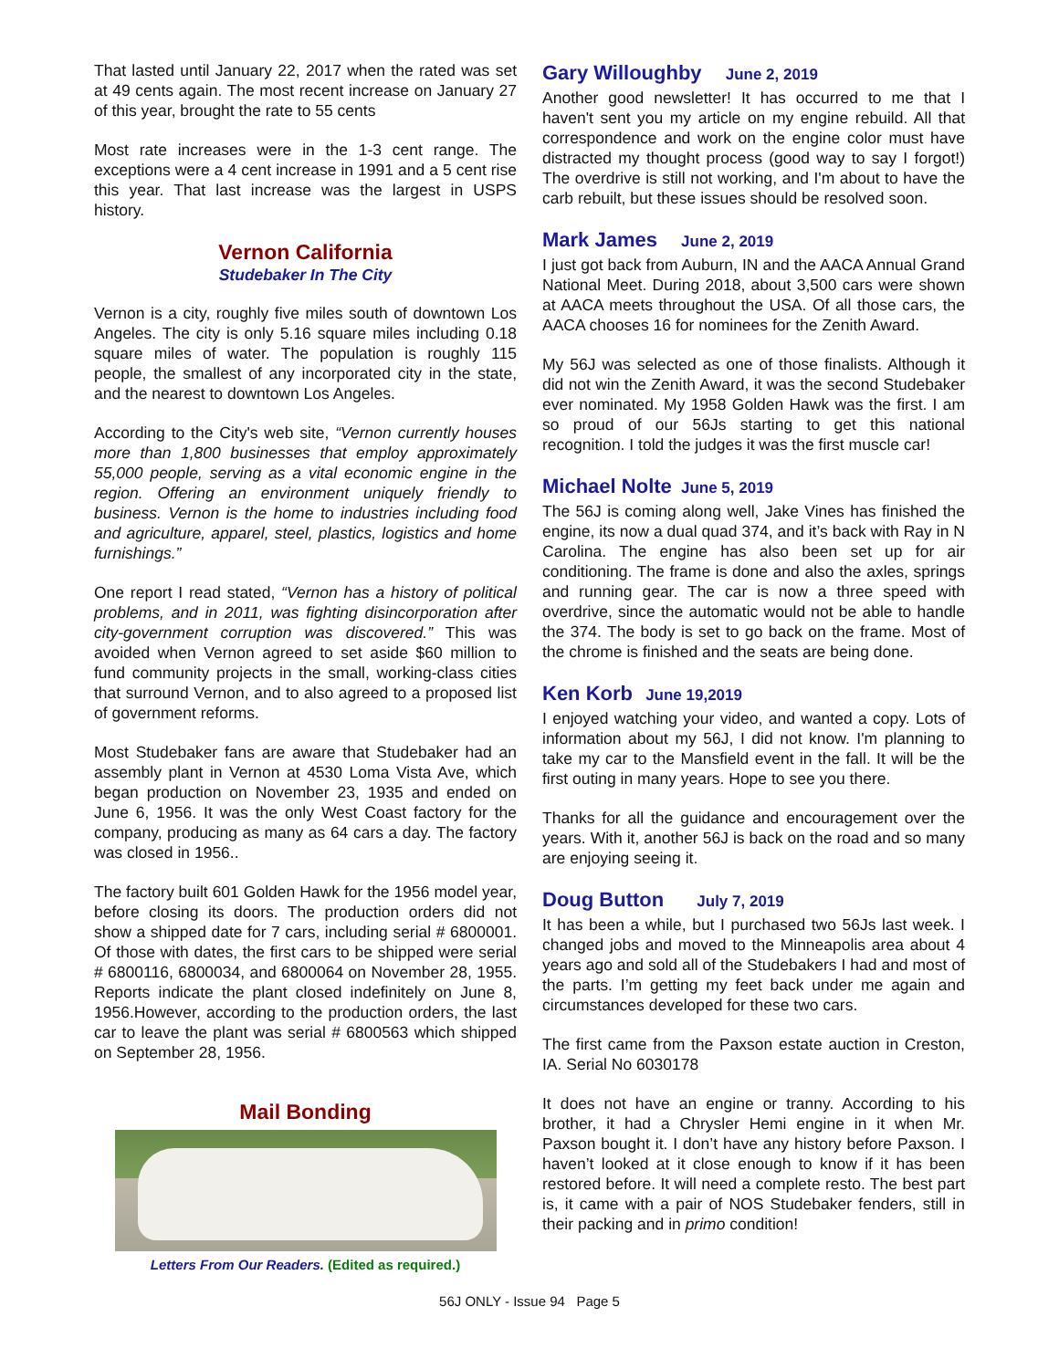That lasted until January 22, 2017 when the rated was set at 49 cents again. The most recent increase on January 27 of this year, brought the rate to 55 cents
Most rate increases were in the 1-3 cent range. The exceptions were a 4 cent increase in 1991 and a 5 cent rise this year. That last increase was the largest in USPS history.
Vernon California
Studebaker In The City
Vernon is a city, roughly five miles south of downtown Los Angeles. The city is only 5.16 square miles including 0.18 square miles of water. The population is roughly 115 people, the smallest of any incorporated city in the state, and the nearest to downtown Los Angeles.
According to the City's web site, “Vernon currently houses more than 1,800 businesses that employ approximately 55,000 people, serving as a vital economic engine in the region. Offering an environment uniquely friendly to business. Vernon is the home to industries including food and agriculture, apparel, steel, plastics, logistics and home furnishings.”
One report I read stated, “Vernon has a history of political problems, and in 2011, was fighting disincorporation after city-government corruption was discovered.” This was avoided when Vernon agreed to set aside $60 million to fund community projects in the small, working-class cities that surround Vernon, and to also agreed to a proposed list of government reforms.
Most Studebaker fans are aware that Studebaker had an assembly plant in Vernon at 4530 Loma Vista Ave, which began production on November 23, 1935 and ended on June 6, 1956. It was the only West Coast factory for the company, producing as many as 64 cars a day. The factory was closed in 1956..
The factory built 601 Golden Hawk for the 1956 model year, before closing its doors. The production orders did not show a shipped date for 7 cars, including serial # 6800001. Of those with dates, the first cars to be shipped were serial # 6800116, 6800034, and 6800064 on November 28, 1955. Reports indicate the plant closed indefinitely on June 8, 1956.However, according to the production orders, the last car to leave the plant was serial # 6800563 which shipped on September 28, 1956.
Mail Bonding
Letters From Our Readers. (Edited as required.)
Gary Willoughby June 2, 2019
Another good newsletter! It has occurred to me that I haven't sent you my article on my engine rebuild. All that correspondence and work on the engine color must have distracted my thought process (good way to say I forgot!) The overdrive is still not working, and I'm about to have the carb rebuilt, but these issues should be resolved soon.
Mark James June 2, 2019
I just got back from Auburn, IN and the AACA Annual Grand National Meet. During 2018, about 3,500 cars were shown at AACA meets throughout the USA. Of all those cars, the AACA chooses 16 for nominees for the Zenith Award.
My 56J was selected as one of those finalists. Although it did not win the Zenith Award, it was the second Studebaker ever nominated. My 1958 Golden Hawk was the first. I am so proud of our 56Js starting to get this national recognition. I told the judges it was the first muscle car!
Michael Nolte June 5, 2019
The 56J is coming along well, Jake Vines has finished the engine, its now a dual quad 374, and it’s back with Ray in N Carolina. The engine has also been set up for air conditioning. The frame is done and also the axles, springs and running gear. The car is now a three speed with overdrive, since the automatic would not be able to handle the 374. The body is set to go back on the frame. Most of the chrome is finished and the seats are being done.
Ken Korb June 19,2019
I enjoyed watching your video, and wanted a copy. Lots of information about my 56J, I did not know. I'm planning to take my car to the Mansfield event in the fall. It will be the first outing in many years. Hope to see you there.
Thanks for all the guidance and encouragement over the years. With it, another 56J is back on the road and so many are enjoying seeing it.
Doug Button July 7, 2019
It has been a while, but I purchased two 56Js last week. I changed jobs and moved to the Minneapolis area about 4 years ago and sold all of the Studebakers I had and most of the parts. I’m getting my feet back under me again and circumstances developed for these two cars.
The first came from the Paxson estate auction in Creston, IA. Serial No 6030178
It does not have an engine or tranny. According to his brother, it had a Chrysler Hemi engine in it when Mr. Paxson bought it. I don’t have any history before Paxson. I haven’t looked at it close enough to know if it has been restored before. It will need a complete resto. The best part is, it came with a pair of NOS Studebaker fenders, still in their packing and in primo condition!
56J ONLY - Issue 94 Page 5